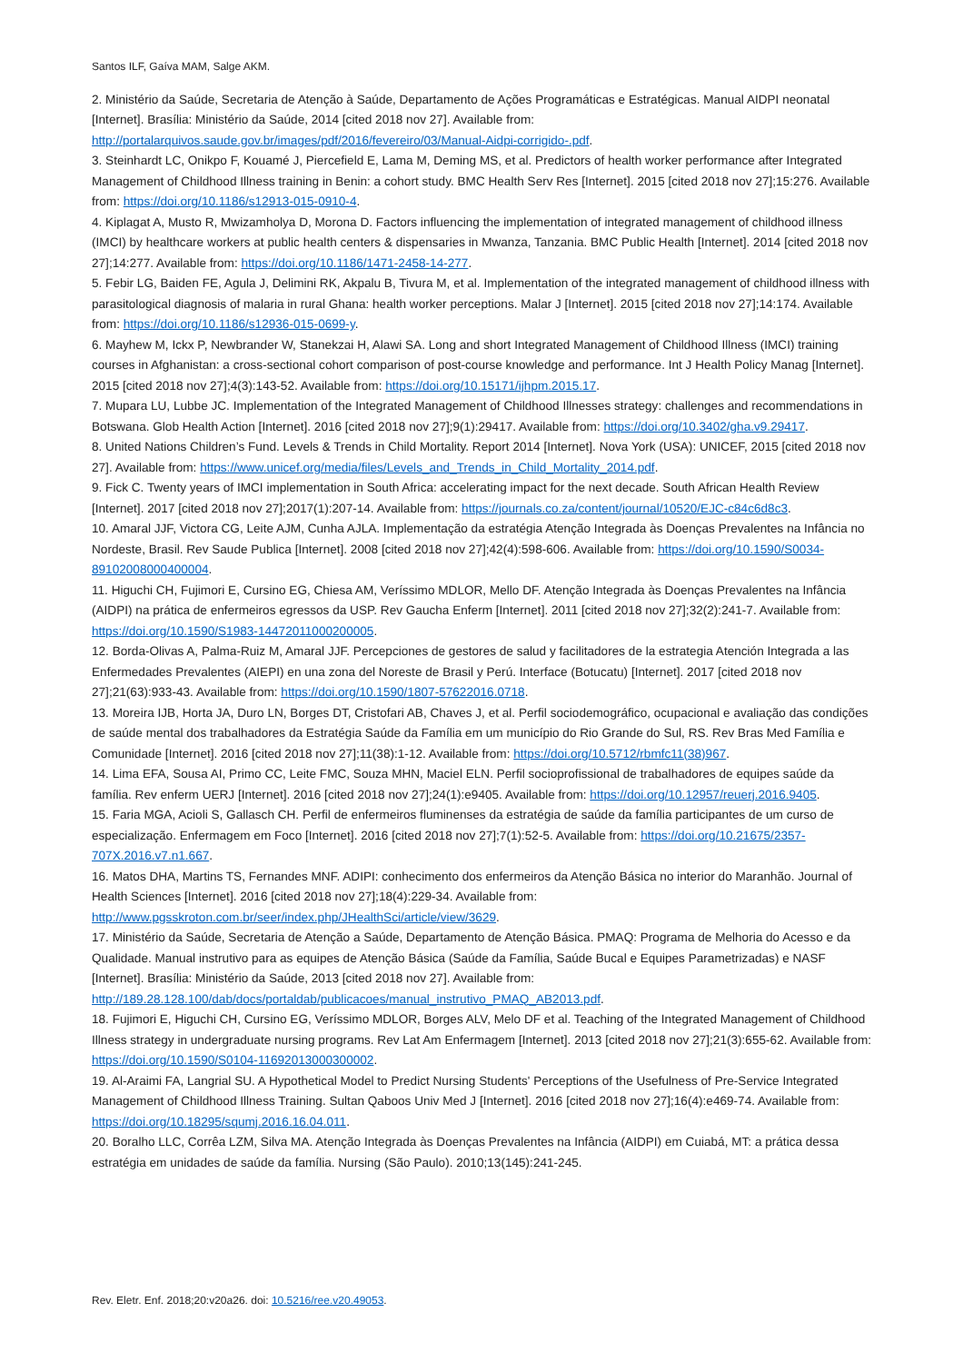Santos ILF, Gaíva MAM, Salge AKM.
2. Ministério da Saúde, Secretaria de Atenção à Saúde, Departamento de Ações Programáticas e Estratégicas. Manual AIDPI neonatal [Internet]. Brasília: Ministério da Saúde, 2014 [cited 2018 nov 27]. Available from: http://portalarquivos.saude.gov.br/images/pdf/2016/fevereiro/03/Manual-Aidpi-corrigido-.pdf.
3. Steinhardt LC, Onikpo F, Kouamé J, Piercefield E, Lama M, Deming MS, et al. Predictors of health worker performance after Integrated Management of Childhood Illness training in Benin: a cohort study. BMC Health Serv Res [Internet]. 2015 [cited 2018 nov 27];15:276. Available from: https://doi.org/10.1186/s12913-015-0910-4.
4. Kiplagat A, Musto R, Mwizamholya D, Morona D. Factors influencing the implementation of integrated management of childhood illness (IMCI) by healthcare workers at public health centers & dispensaries in Mwanza, Tanzania. BMC Public Health [Internet]. 2014 [cited 2018 nov 27];14:277. Available from: https://doi.org/10.1186/1471-2458-14-277.
5. Febir LG, Baiden FE, Agula J, Delimini RK, Akpalu B, Tivura M, et al. Implementation of the integrated management of childhood illness with parasitological diagnosis of malaria in rural Ghana: health worker perceptions. Malar J [Internet]. 2015 [cited 2018 nov 27];14:174. Available from: https://doi.org/10.1186/s12936-015-0699-y.
6. Mayhew M, Ickx P, Newbrander W, Stanekzai H, Alawi SA. Long and short Integrated Management of Childhood Illness (IMCI) training courses in Afghanistan: a cross-sectional cohort comparison of post-course knowledge and performance. Int J Health Policy Manag [Internet]. 2015 [cited 2018 nov 27];4(3):143-52. Available from: https://doi.org/10.15171/ijhpm.2015.17.
7. Mupara LU, Lubbe JC. Implementation of the Integrated Management of Childhood Illnesses strategy: challenges and recommendations in Botswana. Glob Health Action [Internet]. 2016 [cited 2018 nov 27];9(1):29417. Available from: https://doi.org/10.3402/gha.v9.29417.
8. United Nations Children’s Fund. Levels & Trends in Child Mortality. Report 2014 [Internet]. Nova York (USA): UNICEF, 2015 [cited 2018 nov 27]. Available from: https://www.unicef.org/media/files/Levels_and_Trends_in_Child_Mortality_2014.pdf.
9. Fick C. Twenty years of IMCI implementation in South Africa: accelerating impact for the next decade. South African Health Review [Internet]. 2017 [cited 2018 nov 27];2017(1):207-14. Available from: https://journals.co.za/content/journal/10520/EJC-c84c6d8c3.
10. Amaral JJF, Victora CG, Leite AJM, Cunha AJLA. Implementação da estratégia Atenção Integrada às Doenças Prevalentes na Infância no Nordeste, Brasil. Rev Saude Publica [Internet]. 2008 [cited 2018 nov 27];42(4):598-606. Available from: https://doi.org/10.1590/S0034-89102008000400004.
11. Higuchi CH, Fujimori E, Cursino EG, Chiesa AM, Veríssimo MDLOR, Mello DF. Atenção Integrada às Doenças Prevalentes na Infância (AIDPI) na prática de enfermeiros egressos da USP. Rev Gaucha Enferm [Internet]. 2011 [cited 2018 nov 27];32(2):241-7. Available from: https://doi.org/10.1590/S1983-14472011000200005.
12. Borda-Olivas A, Palma-Ruiz M, Amaral JJF. Percepciones de gestores de salud y facilitadores de la estrategia Atención Integrada a las Enfermedades Prevalentes (AIEPI) en una zona del Noreste de Brasil y Perú. Interface (Botucatu) [Internet]. 2017 [cited 2018 nov 27];21(63):933-43. Available from: https://doi.org/10.1590/1807-57622016.0718.
13. Moreira IJB, Horta JA, Duro LN, Borges DT, Cristofari AB, Chaves J, et al. Perfil sociodemográfico, ocupacional e avaliação das condições de saúde mental dos trabalhadores da Estratégia Saúde da Família em um município do Rio Grande do Sul, RS. Rev Bras Med Família e Comunidade [Internet]. 2016 [cited 2018 nov 27];11(38):1-12. Available from: https://doi.org/10.5712/rbmfc11(38)967.
14. Lima EFA, Sousa AI, Primo CC, Leite FMC, Souza MHN, Maciel ELN. Perfil socioprofissional de trabalhadores de equipes saúde da família. Rev enferm UERJ [Internet]. 2016 [cited 2018 nov 27];24(1):e9405. Available from: https://doi.org/10.12957/reuerj.2016.9405.
15. Faria MGA, Acioli S, Gallasch CH. Perfil de enfermeiros fluminenses da estratégia de saúde da família participantes de um curso de especialização. Enfermagem em Foco [Internet]. 2016 [cited 2018 nov 27];7(1):52-5. Available from: https://doi.org/10.21675/2357-707X.2016.v7.n1.667.
16. Matos DHA, Martins TS, Fernandes MNF. ADIPI: conhecimento dos enfermeiros da Atenção Básica no interior do Maranhão. Journal of Health Sciences [Internet]. 2016 [cited 2018 nov 27];18(4):229-34. Available from: http://www.pgsskroton.com.br/seer/index.php/JHealthSci/article/view/3629.
17. Ministério da Saúde, Secretaria de Atenção a Saúde, Departamento de Atenção Básica. PMAQ: Programa de Melhoria do Acesso e da Qualidade. Manual instrutivo para as equipes de Atenção Básica (Saúde da Família, Saúde Bucal e Equipes Parametrizadas) e NASF [Internet]. Brasília: Ministério da Saúde, 2013 [cited 2018 nov 27]. Available from: http://189.28.128.100/dab/docs/portaldab/publicacoes/manual_instrutivo_PMAQ_AB2013.pdf.
18. Fujimori E, Higuchi CH, Cursino EG, Veríssimo MDLOR, Borges ALV, Melo DF et al. Teaching of the Integrated Management of Childhood Illness strategy in undergraduate nursing programs. Rev Lat Am Enfermagem [Internet]. 2013 [cited 2018 nov 27];21(3):655-62. Available from: https://doi.org/10.1590/S0104-11692013000300002.
19. Al-Araimi FA, Langrial SU. A Hypothetical Model to Predict Nursing Students' Perceptions of the Usefulness of Pre-Service Integrated Management of Childhood Illness Training. Sultan Qaboos Univ Med J [Internet]. 2016 [cited 2018 nov 27];16(4):e469-74. Available from: https://doi.org/10.18295/squmj.2016.16.04.011.
20. Boralho LLC, Corrêa LZM, Silva MA. Atenção Integrada às Doenças Prevalentes na Infância (AIDPI) em Cuiabá, MT: a prática dessa estratégia em unidades de saúde da família. Nursing (São Paulo). 2010;13(145):241-245.
Rev. Eletr. Enf. 2018;20:v20a26. doi: 10.5216/ree.v20.49053.